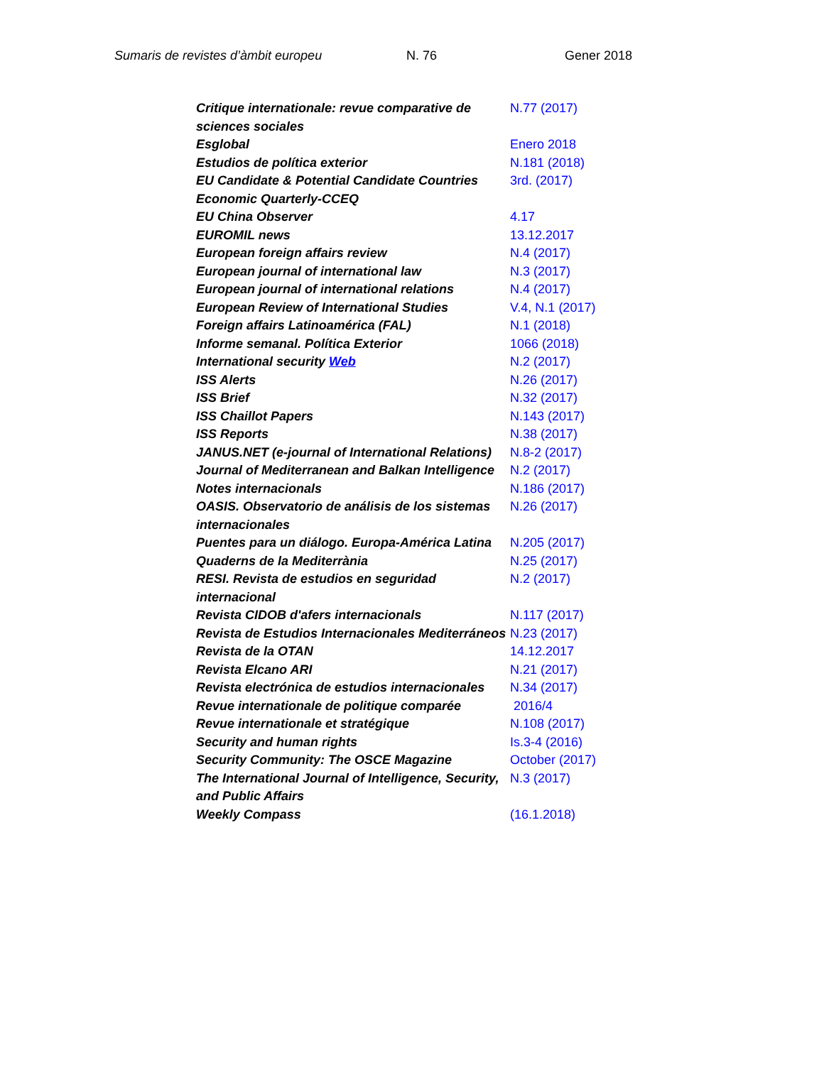Sumaris de revistes d’àmbit europeu
N. 76 Gener 2018
| Critique internationale: revue comparative de sciences sociales | N.77 (2017) |
| Esglobal | Enero 2018 |
| Estudios de política exterior | N.181 (2018) |
| EU Candidate & Potential Candidate Countries Economic Quarterly-CCEQ | 3rd. (2017) |
| EU China Observer | 4.17 |
| EUROMIL news | 13.12.2017 |
| European foreign affairs review | N.4 (2017) |
| European journal of international law | N.3 (2017) |
| European journal of international relations | N.4 (2017) |
| European Review of International Studies | V.4, N.1 (2017) |
| Foreign affairs Latinoamérica (FAL) | N.1 (2018) |
| Informe semanal. Política Exterior | 1066 (2018) |
| International security Web | N.2 (2017) |
| ISS Alerts | N.26 (2017) |
| ISS Brief | N.32 (2017) |
| ISS Chaillot Papers | N.143 (2017) |
| ISS Reports | N.38 (2017) |
| JANUS.NET (e-journal of International Relations) | N.8-2 (2017) |
| Journal of Mediterranean and Balkan Intelligence | N.2 (2017) |
| Notes internacionals | N.186 (2017) |
| OASIS. Observatorio de análisis de los sistemas internacionales | N.26 (2017) |
| Puentes para un diálogo. Europa-América Latina | N.205 (2017) |
| Quaderns de la Mediterrània | N.25 (2017) |
| RESI. Revista de estudios en seguridad internacional | N.2 (2017) |
| Revista CIDOB d'afers internacionals | N.117 (2017) |
| Revista de Estudios Internacionales Mediterráneos | N.23 (2017) |
| Revista de la OTAN | 14.12.2017 |
| Revista Elcano ARI | N.21 (2017) |
| Revista electrónica de estudios internacionales | N.34 (2017) |
| Revue internationale de politique comparée | 2016/4 |
| Revue internationale et stratégique | N.108 (2017) |
| Security and human rights | Is.3-4 (2016) |
| Security Community: The OSCE Magazine | October (2017) |
| The International Journal of Intelligence, Security, and Public Affairs | N.3 (2017) |
| Weekly Compass | (16.1.2018) |